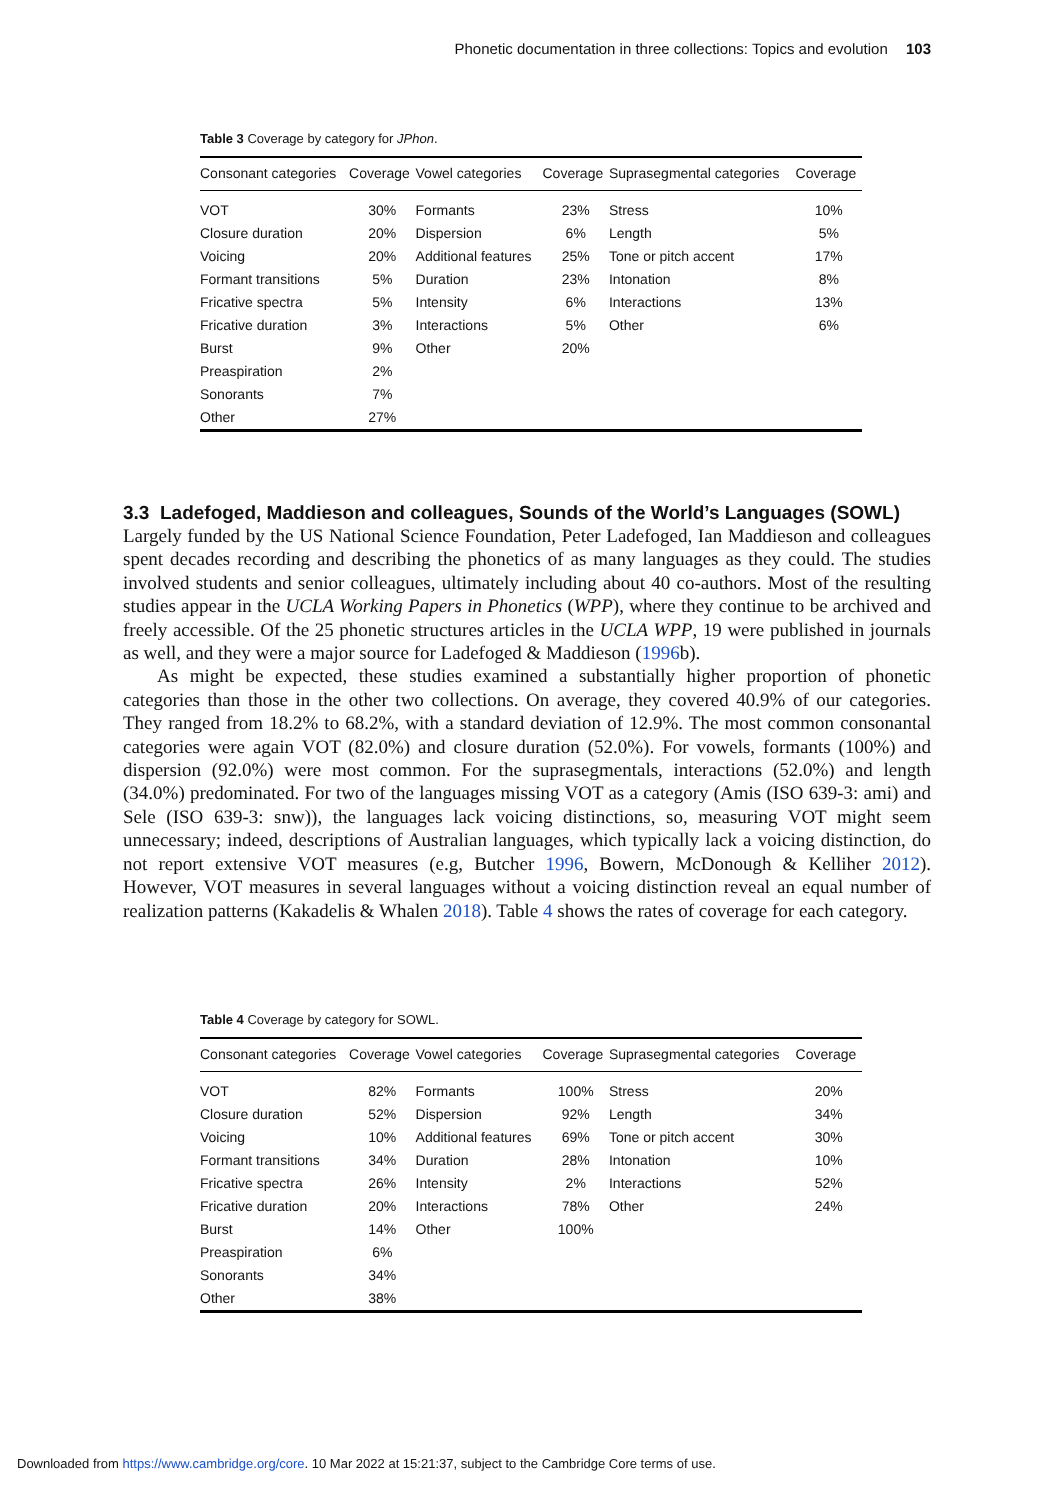Phonetic documentation in three collections: Topics and evolution 103
Table 3 Coverage by category for JPhon.
| Consonant categories | Coverage | Vowel categories | Coverage | Suprasegmental categories | Coverage |
| --- | --- | --- | --- | --- | --- |
| VOT | 30% | Formants | 23% | Stress | 10% |
| Closure duration | 20% | Dispersion | 6% | Length | 5% |
| Voicing | 20% | Additional features | 25% | Tone or pitch accent | 17% |
| Formant transitions | 5% | Duration | 23% | Intonation | 8% |
| Fricative spectra | 5% | Intensity | 6% | Interactions | 13% |
| Fricative duration | 3% | Interactions | 5% | Other | 6% |
| Burst | 9% | Other | 20% | | |
| Preaspiration | 2% | | | | |
| Sonorants | 7% | | | | |
| Other | 27% | | | | |
3.3 Ladefoged, Maddieson and colleagues, Sounds of the World’s Languages (SOWL)
Largely funded by the US National Science Foundation, Peter Ladefoged, Ian Maddieson and colleagues spent decades recording and describing the phonetics of as many languages as they could. The studies involved students and senior colleagues, ultimately including about 40 co-authors. Most of the resulting studies appear in the UCLA Working Papers in Phonetics (WPP), where they continue to be archived and freely accessible. Of the 25 phonetic structures articles in the UCLA WPP, 19 were published in journals as well, and they were a major source for Ladefoged & Maddieson (1996b).
As might be expected, these studies examined a substantially higher proportion of phonetic categories than those in the other two collections. On average, they covered 40.9% of our categories. They ranged from 18.2% to 68.2%, with a standard deviation of 12.9%. The most common consonantal categories were again VOT (82.0%) and closure duration (52.0%). For vowels, formants (100%) and dispersion (92.0%) were most common. For the suprasegmentals, interactions (52.0%) and length (34.0%) predominated. For two of the languages missing VOT as a category (Amis (ISO 639-3: ami) and Sele (ISO 639-3: snw)), the languages lack voicing distinctions, so, measuring VOT might seem unnecessary; indeed, descriptions of Australian languages, which typically lack a voicing distinction, do not report extensive VOT measures (e.g, Butcher 1996, Bowern, McDonough & Kelliher 2012). However, VOT measures in several languages without a voicing distinction reveal an equal number of realization patterns (Kakadelis & Whalen 2018). Table 4 shows the rates of coverage for each category.
Table 4 Coverage by category for SOWL.
| Consonant categories | Coverage | Vowel categories | Coverage | Suprasegmental categories | Coverage |
| --- | --- | --- | --- | --- | --- |
| VOT | 82% | Formants | 100% | Stress | 20% |
| Closure duration | 52% | Dispersion | 92% | Length | 34% |
| Voicing | 10% | Additional features | 69% | Tone or pitch accent | 30% |
| Formant transitions | 34% | Duration | 28% | Intonation | 10% |
| Fricative spectra | 26% | Intensity | 2% | Interactions | 52% |
| Fricative duration | 20% | Interactions | 78% | Other | 24% |
| Burst | 14% | Other | 100% | | |
| Preaspiration | 6% | | | | |
| Sonorants | 34% | | | | |
| Other | 38% | | | | |
Downloaded from https://www.cambridge.org/core. 10 Mar 2022 at 15:21:37, subject to the Cambridge Core terms of use.